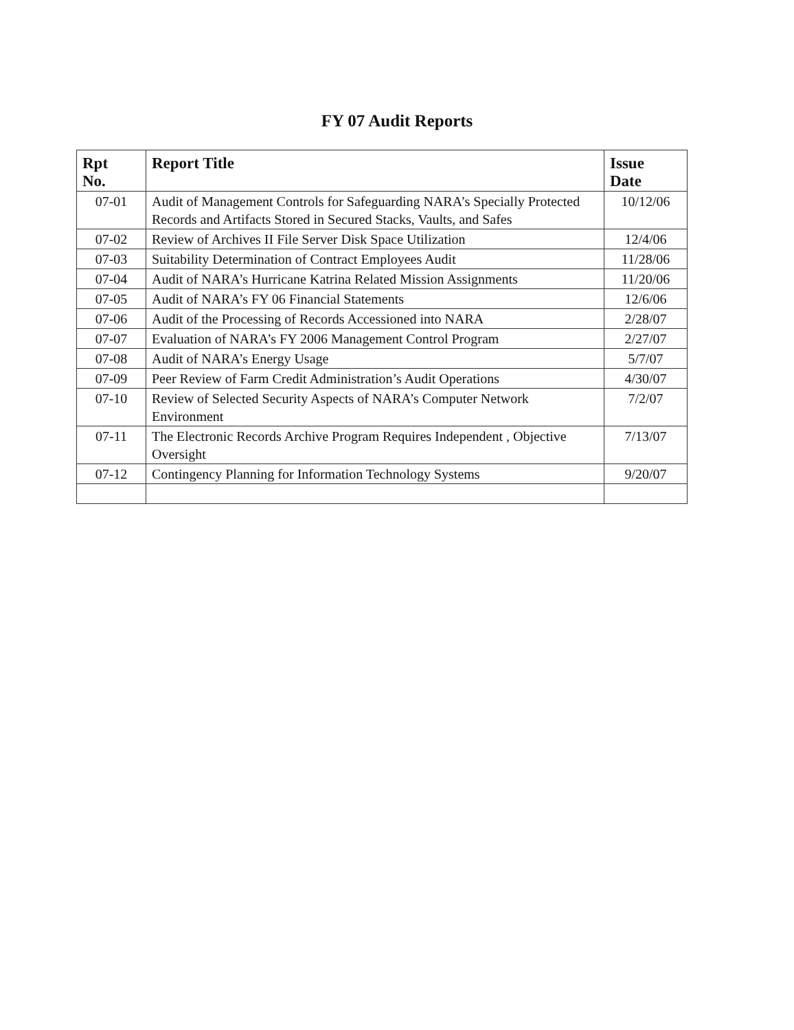FY 07 Audit Reports
| Rpt No. | Report Title | Issue Date |
| --- | --- | --- |
| 07-01 | Audit of Management Controls for Safeguarding NARA’s Specially Protected Records and Artifacts Stored in Secured Stacks, Vaults, and Safes | 10/12/06 |
| 07-02 | Review of Archives II File Server Disk Space Utilization | 12/4/06 |
| 07-03 | Suitability Determination of Contract Employees Audit | 11/28/06 |
| 07-04 | Audit of NARA’s Hurricane Katrina Related Mission Assignments | 11/20/06 |
| 07-05 | Audit of NARA’s FY 06 Financial Statements | 12/6/06 |
| 07-06 | Audit of the Processing of Records Accessioned into NARA | 2/28/07 |
| 07-07 | Evaluation of NARA’s FY 2006 Management Control Program | 2/27/07 |
| 07-08 | Audit of NARA’s Energy Usage | 5/7/07 |
| 07-09 | Peer Review of Farm Credit Administration’s Audit Operations | 4/30/07 |
| 07-10 | Review of Selected Security Aspects of NARA’s Computer Network Environment | 7/2/07 |
| 07-11 | The Electronic Records Archive Program Requires Independent , Objective Oversight | 7/13/07 |
| 07-12 | Contingency Planning for Information Technology Systems | 9/20/07 |